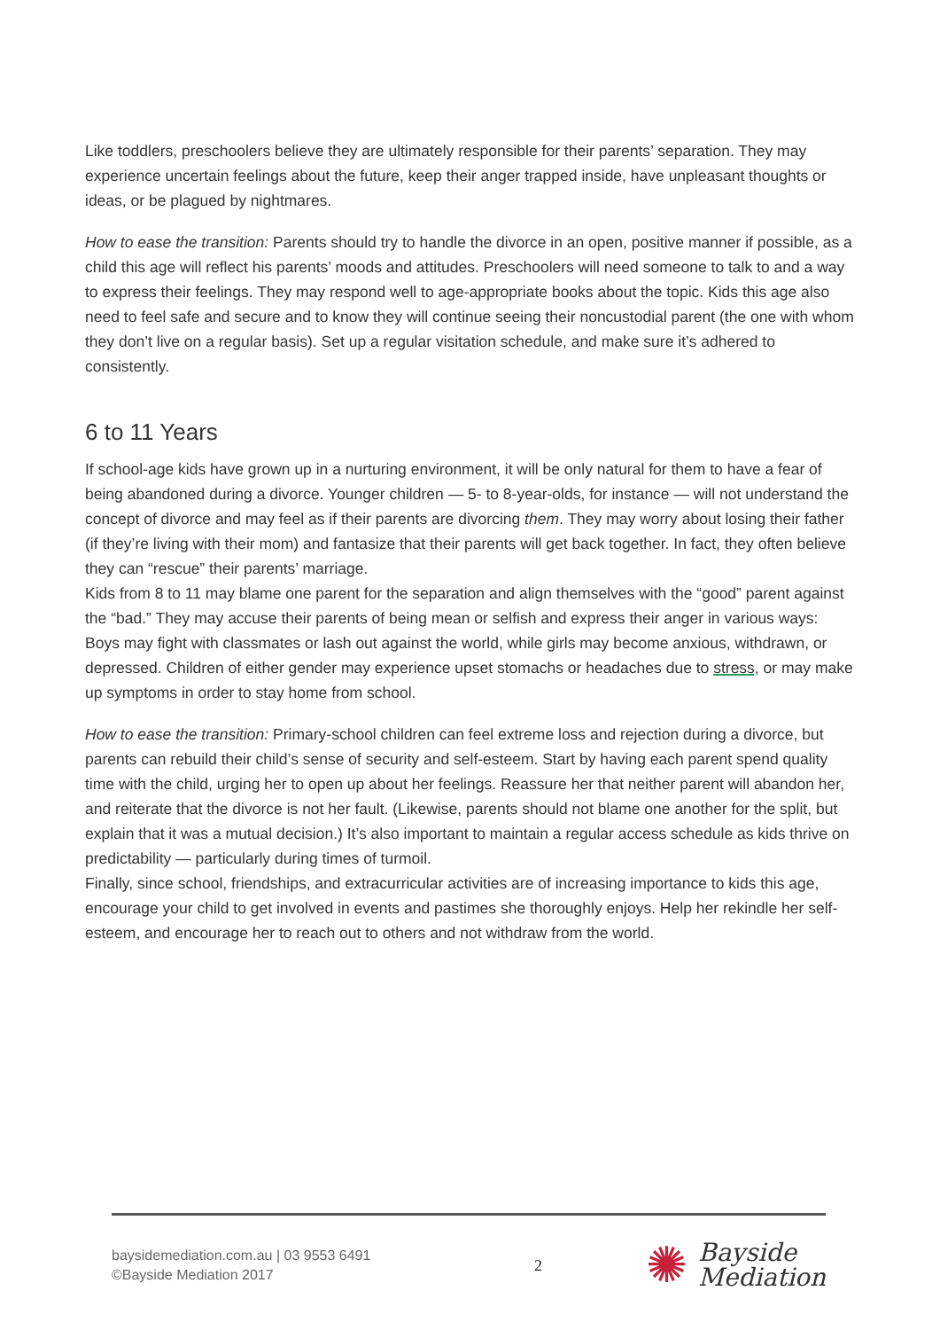Like toddlers, preschoolers believe they are ultimately responsible for their parents’ separation. They may experience uncertain feelings about the future, keep their anger trapped inside, have unpleasant thoughts or ideas, or be plagued by nightmares.
How to ease the transition: Parents should try to handle the divorce in an open, positive manner if possible, as a child this age will reflect his parents’ moods and attitudes. Preschoolers will need someone to talk to and a way to express their feelings. They may respond well to age-appropriate books about the topic. Kids this age also need to feel safe and secure and to know they will continue seeing their noncustodial parent (the one with whom they don’t live on a regular basis). Set up a regular visitation schedule, and make sure it’s adhered to consistently.
6 to 11 Years
If school-age kids have grown up in a nurturing environment, it will be only natural for them to have a fear of being abandoned during a divorce. Younger children — 5- to 8-year-olds, for instance — will not understand the concept of divorce and may feel as if their parents are divorcing them. They may worry about losing their father (if they’re living with their mom) and fantasize that their parents will get back together. In fact, they often believe they can “rescue” their parents’ marriage.
Kids from 8 to 11 may blame one parent for the separation and align themselves with the “good” parent against the “bad.” They may accuse their parents of being mean or selfish and express their anger in various ways: Boys may fight with classmates or lash out against the world, while girls may become anxious, withdrawn, or depressed. Children of either gender may experience upset stomachs or headaches due to stress, or may make up symptoms in order to stay home from school.
How to ease the transition: Primary-school children can feel extreme loss and rejection during a divorce, but parents can rebuild their child’s sense of security and self-esteem. Start by having each parent spend quality time with the child, urging her to open up about her feelings. Reassure her that neither parent will abandon her, and reiterate that the divorce is not her fault. (Likewise, parents should not blame one another for the split, but explain that it was a mutual decision.) It’s also important to maintain a regular access schedule as kids thrive on predictability — particularly during times of turmoil.
Finally, since school, friendships, and extracurricular activities are of increasing importance to kids this age, encourage your child to get involved in events and pastimes she thoroughly enjoys. Help her rekindle her self-esteem, and encourage her to reach out to others and not withdraw from the world.
baysidemediation.com.au | 03 9553 6491
©Bayside Mediation 2017
2
✺ Bayside
Mediation